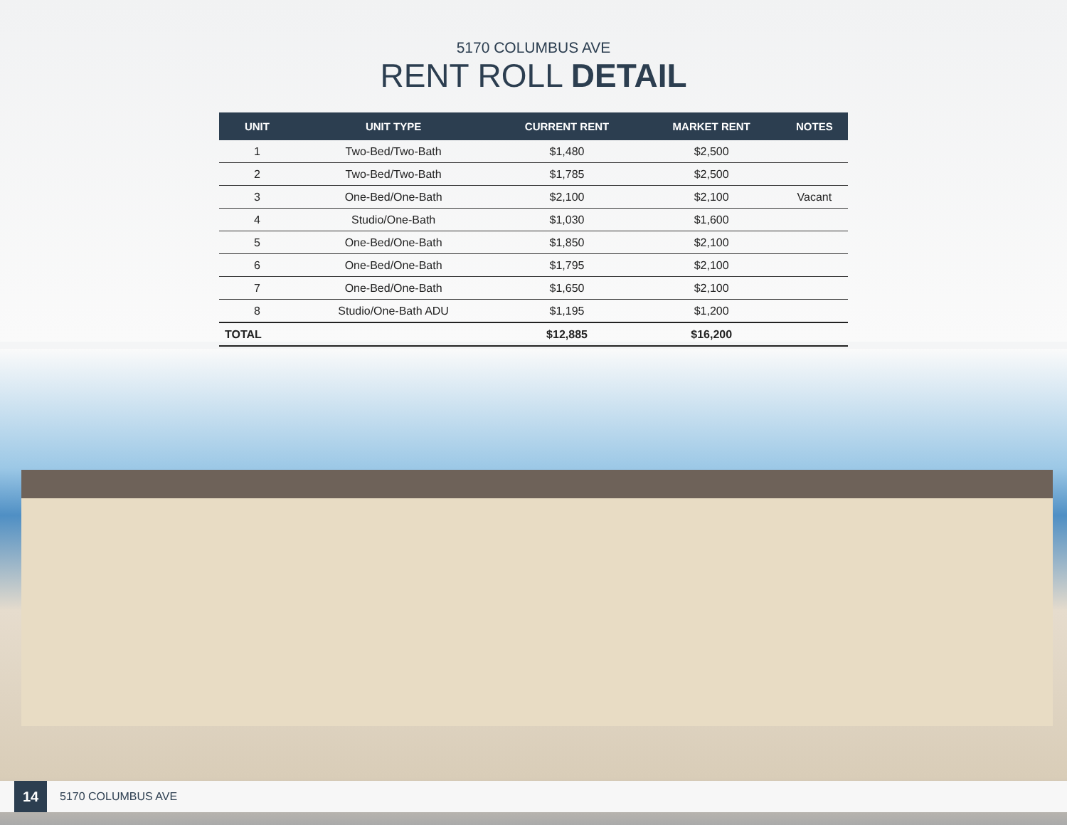5170 COLUMBUS AVE
RENT ROLL DETAIL
| UNIT | UNIT TYPE | CURRENT RENT | MARKET RENT | NOTES |
| --- | --- | --- | --- | --- |
| 1 | Two-Bed/Two-Bath | $1,480 | $2,500 | |
| 2 | Two-Bed/Two-Bath | $1,785 | $2,500 | |
| 3 | One-Bed/One-Bath | $2,100 | $2,100 | Vacant |
| 4 | Studio/One-Bath | $1,030 | $1,600 | |
| 5 | One-Bed/One-Bath | $1,850 | $2,100 | |
| 6 | One-Bed/One-Bath | $1,795 | $2,100 | |
| 7 | One-Bed/One-Bath | $1,650 | $2,100 | |
| 8 | Studio/One-Bath ADU | $1,195 | $1,200 | |
| TOTAL | | $12,885 | $16,200 | |
14
5170 COLUMBUS AVE